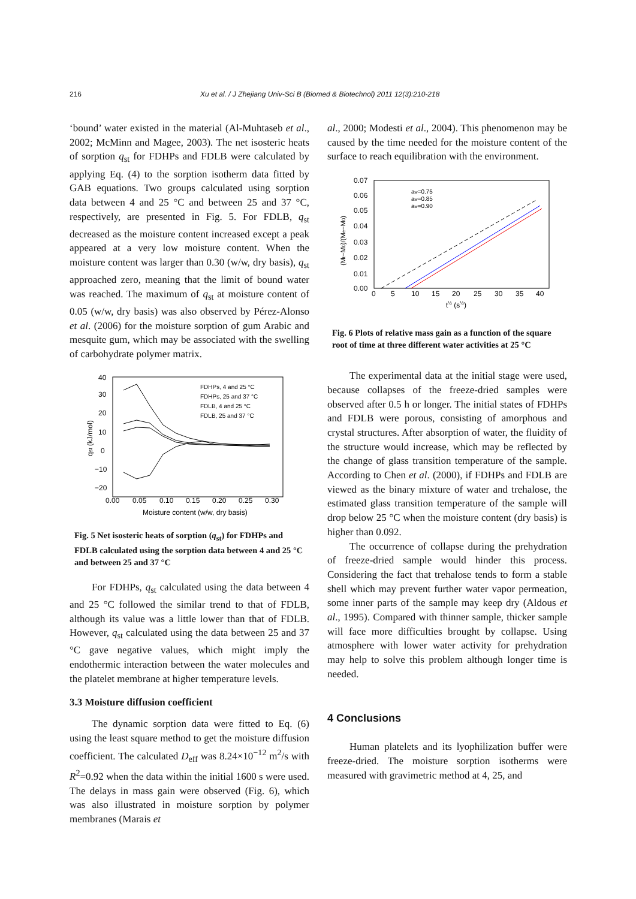216 Xu et al. / J Zhejiang Univ-Sci B (Biomed & Biotechnol) 2011 12(3):210-218
‘bound’ water existed in the material (Al-Muhtaseb et al., 2002; McMinn and Magee, 2003). The net isosteric heats of sorption q<sub>st</sub> for FDHPs and FDLB were calculated by applying Eq. (4) to the sorption isotherm data fitted by GAB equations. Two groups calculated using sorption data between 4 and 25 °C and between 25 and 37 °C, respectively, are presented in Fig. 5. For FDLB, q<sub>st</sub> decreased as the moisture content increased except a peak appeared at a very low moisture content. When the moisture content was larger than 0.30 (w/w, dry basis), q<sub>st</sub> approached zero, meaning that the limit of bound water was reached. The maximum of q<sub>st</sub> at moisture content of 0.05 (w/w, dry basis) was also observed by Pérez-Alonso et al. (2006) for the moisture sorption of gum Arabic and mesquite gum, which may be associated with the swelling of carbohydrate polymer matrix.
40
30
20
10
0
−10
−20
0.00
0.05
0.10
0.15
0.20
0.25
0.30
Moisture content (w/w, dry basis)
qst (kJ/mol)
FDHPs, 4 and 25 °C
FDHPs, 25 and 37 °C
FDLB, 4 and 25 °C
FDLB, 25 and 37 °C
Fig. 5 Net isosteric heats of sorption (q<sub>st</sub>) for FDHPs and FDLB calculated using the sorption data between 4 and 25 °C and between 25 and 37 °C
For FDHPs, q<sub>st</sub> calculated using the data between 4 and 25 °C followed the similar trend to that of FDLB, although its value was a little lower than that of FDLB. However, q<sub>st</sub> calculated using the data between 25 and 37 °C gave negative values, which might imply the endothermic interaction between the water molecules and the platelet membrane at higher temperature levels.
3.3 Moisture diffusion coefficient
The dynamic sorption data were fitted to Eq. (6) using the least square method to get the moisture diffusion coefficient. The calculated D<sub>eff</sub> was 8.24×10<sup>−12</sup> m<sup>2</sup>/s with R<sup>2</sup>=0.92 when the data within the initial 1600 s were used. The delays in mass gain were observed (Fig. 6), which was also illustrated in moisture sorption by polymer membranes (Marais et
al., 2000; Modesti et al., 2004). This phenomenon may be caused by the time needed for the moisture content of the surface to reach equilibration with the environment.
0.07
0.06
0.05
0.04
0.03
0.02
0.01
0.00
0
5
10
15
20
25
30
35
40
t½ (s½)
(Mt−M0)/(Me−M0)
aw=0.75
aw=0.85
aw=0.90
Fig. 6 Plots of relative mass gain as a function of the square root of time at three different water activities at 25 °C
The experimental data at the initial stage were used, because collapses of the freeze-dried samples were observed after 0.5 h or longer. The initial states of FDHPs and FDLB were porous, consisting of amorphous and crystal structures. After absorption of water, the fluidity of the structure would increase, which may be reflected by the change of glass transition temperature of the sample. According to Chen et al. (2000), if FDHPs and FDLB are viewed as the binary mixture of water and trehalose, the estimated glass transition temperature of the sample will drop below 25 °C when the moisture content (dry basis) is higher than 0.092.
The occurrence of collapse during the prehydration of freeze-dried sample would hinder this process. Considering the fact that trehalose tends to form a stable shell which may prevent further water vapor permeation, some inner parts of the sample may keep dry (Aldous et al., 1995). Compared with thinner sample, thicker sample will face more difficulties brought by collapse. Using atmosphere with lower water activity for prehydration may help to solve this problem although longer time is needed.
4 Conclusions
Human platelets and its lyophilization buffer were freeze-dried. The moisture sorption isotherms were measured with gravimetric method at 4, 25, and